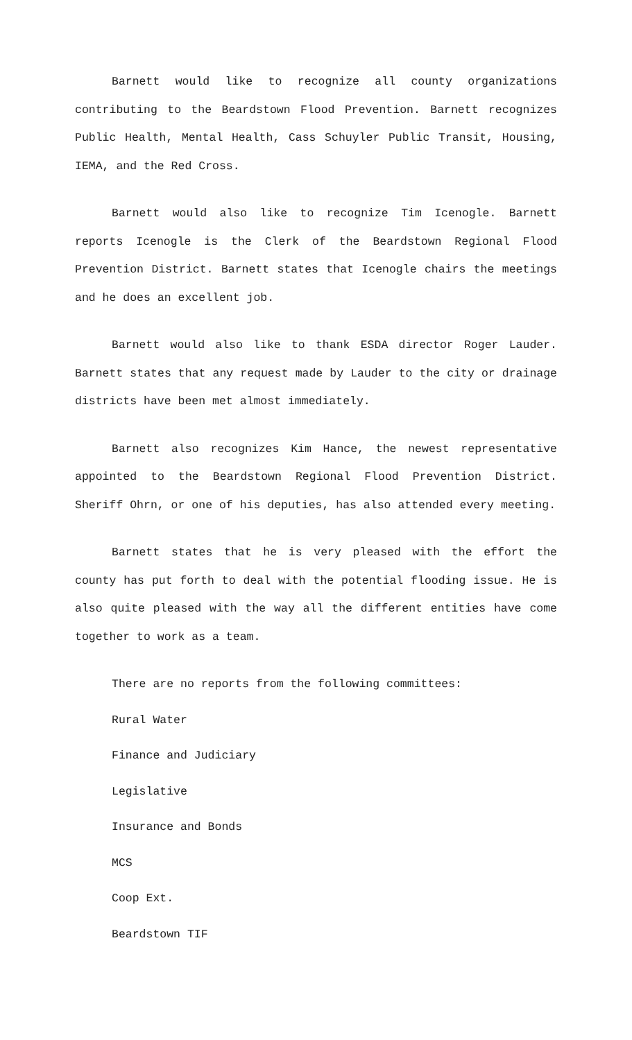Barnett would like to recognize all county organizations contributing to the Beardstown Flood Prevention. Barnett recognizes Public Health, Mental Health, Cass Schuyler Public Transit, Housing, IEMA, and the Red Cross.
Barnett would also like to recognize Tim Icenogle. Barnett reports Icenogle is the Clerk of the Beardstown Regional Flood Prevention District. Barnett states that Icenogle chairs the meetings and he does an excellent job.
Barnett would also like to thank ESDA director Roger Lauder. Barnett states that any request made by Lauder to the city or drainage districts have been met almost immediately.
Barnett also recognizes Kim Hance, the newest representative appointed to the Beardstown Regional Flood Prevention District. Sheriff Ohrn, or one of his deputies, has also attended every meeting.
Barnett states that he is very pleased with the effort the county has put forth to deal with the potential flooding issue. He is also quite pleased with the way all the different entities have come together to work as a team.
There are no reports from the following committees:
Rural Water
Finance and Judiciary
Legislative
Insurance and Bonds
MCS
Coop Ext.
Beardstown TIF